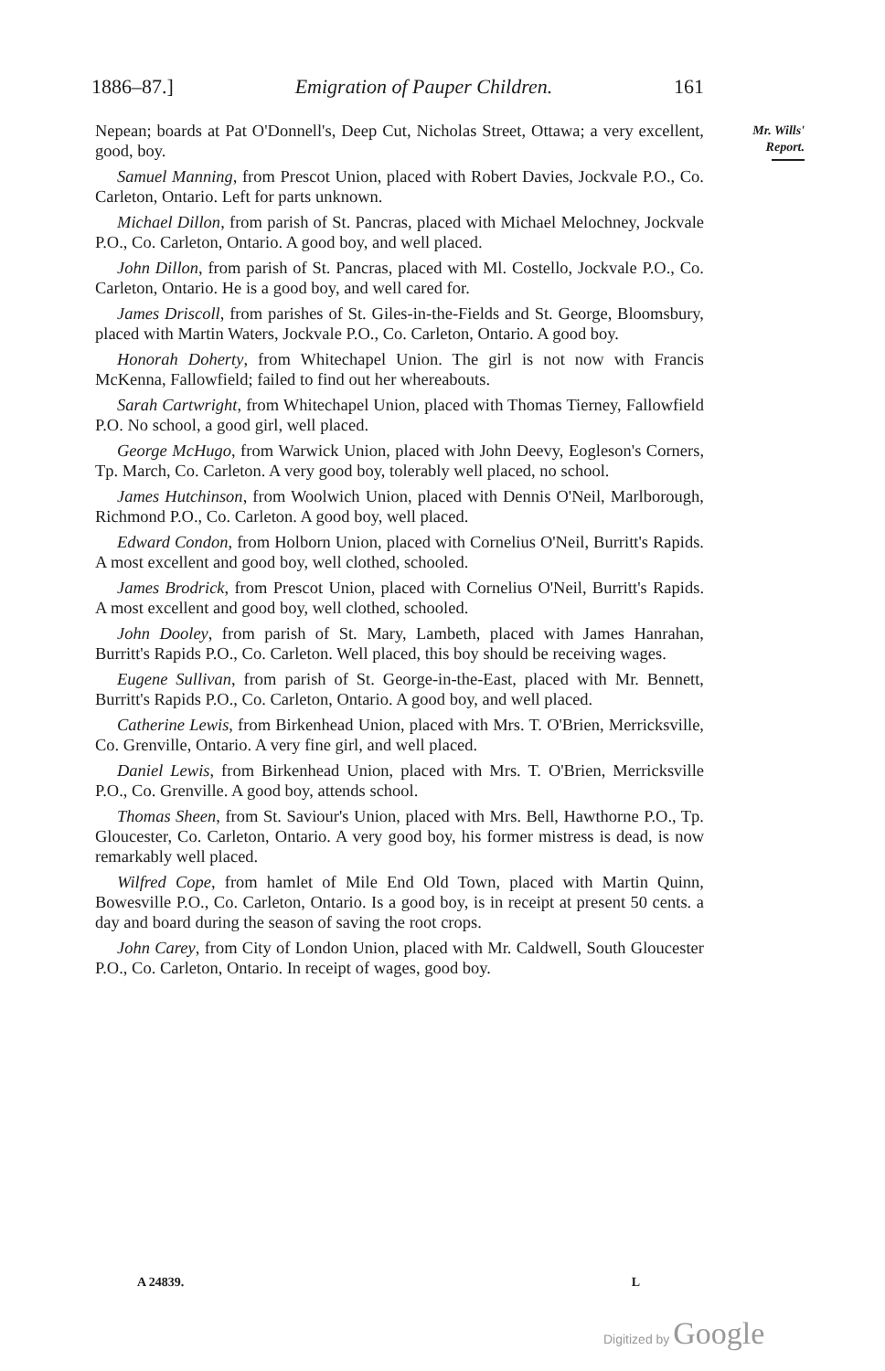1886–87.] Emigration of Pauper Children. 161
Mr. Wills'
Report.
Nepean; boards at Pat O'Donnell's, Deep Cut, Nicholas Street, Ottawa; a very excellent, good, boy.
Samuel Manning, from Prescot Union, placed with Robert Davies, Jockvale P.O., Co. Carleton, Ontario. Left for parts unknown.
Michael Dillon, from parish of St. Pancras, placed with Michael Melochney, Jockvale P.O., Co. Carleton, Ontario. A good boy, and well placed.
John Dillon, from parish of St. Pancras, placed with Ml. Costello, Jockvale P.O., Co. Carleton, Ontario. He is a good boy, and well cared for.
James Driscoll, from parishes of St. Giles-in-the-Fields and St. George, Bloomsbury, placed with Martin Waters, Jockvale P.O., Co. Carleton, Ontario. A good boy.
Honorah Doherty, from Whitechapel Union. The girl is not now with Francis McKenna, Fallowfield; failed to find out her whereabouts.
Sarah Cartwright, from Whitechapel Union, placed with Thomas Tierney, Fallowfield P.O. No school, a good girl, well placed.
George McHugo, from Warwick Union, placed with John Deevy, Eogleson's Corners, Tp. March, Co. Carleton. A very good boy, tolerably well placed, no school.
James Hutchinson, from Woolwich Union, placed with Dennis O'Neil, Marlborough, Richmond P.O., Co. Carleton. A good boy, well placed.
Edward Condon, from Holborn Union, placed with Cornelius O'Neil, Burritt's Rapids. A most excellent and good boy, well clothed, schooled.
James Brodrick, from Prescot Union, placed with Cornelius O'Neil, Burritt's Rapids. A most excellent and good boy, well clothed, schooled.
John Dooley, from parish of St. Mary, Lambeth, placed with James Hanrahan, Burritt's Rapids P.O., Co. Carleton. Well placed, this boy should be receiving wages.
Eugene Sullivan, from parish of St. George-in-the-East, placed with Mr. Bennett, Burritt's Rapids P.O., Co. Carleton, Ontario. A good boy, and well placed.
Catherine Lewis, from Birkenhead Union, placed with Mrs. T. O'Brien, Merricksville, Co. Grenville, Ontario. A very fine girl, and well placed.
Daniel Lewis, from Birkenhead Union, placed with Mrs. T. O'Brien, Merricksville P.O., Co. Grenville. A good boy, attends school.
Thomas Sheen, from St. Saviour's Union, placed with Mrs. Bell, Hawthorne P.O., Tp. Gloucester, Co. Carleton, Ontario. A very good boy, his former mistress is dead, is now remarkably well placed.
Wilfred Cope, from hamlet of Mile End Old Town, placed with Martin Quinn, Bowesville P.O., Co. Carleton, Ontario. Is a good boy, is in receipt at present 50 cents. a day and board during the season of saving the root crops.
John Carey, from City of London Union, placed with Mr. Caldwell, South Gloucester P.O., Co. Carleton, Ontario. In receipt of wages, good boy.
A 24839. L
Digitized by Google